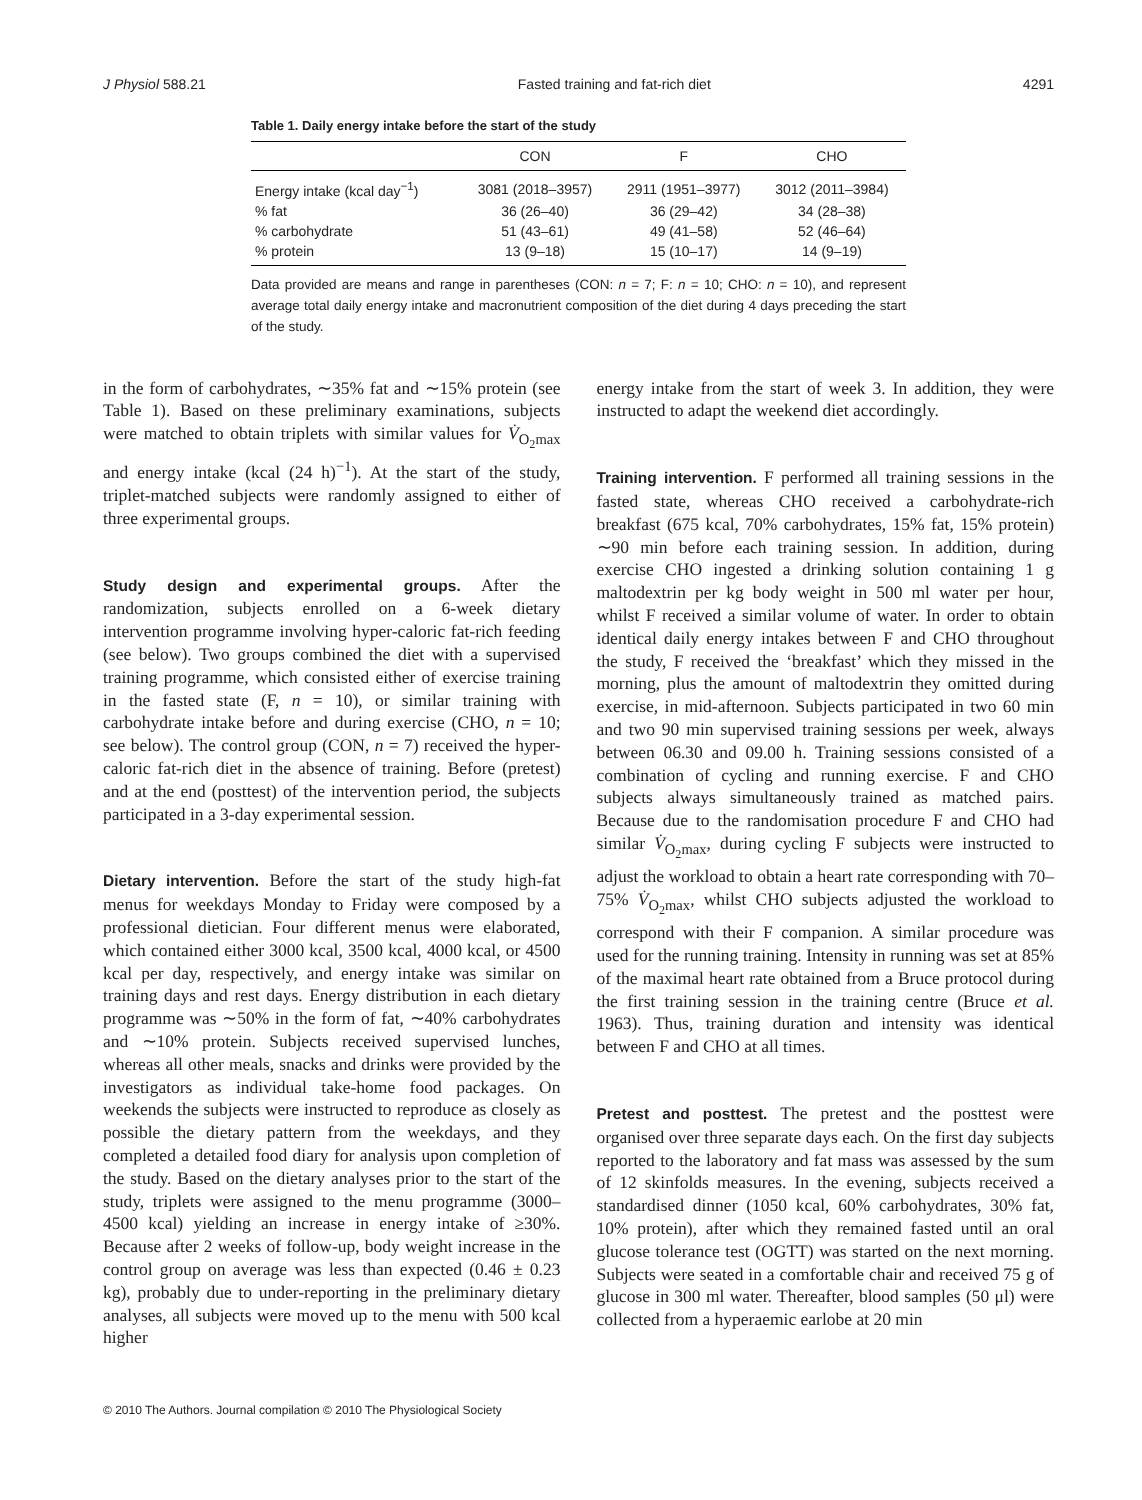J Physiol 588.21 Fasted training and fat-rich diet 4291
Table 1. Daily energy intake before the start of the study
| | CON | F | CHO |
| --- | --- | --- | --- |
| Energy intake (kcal day<sup>−1</sup>) | 3081 (2018–3957) | 2911 (1951–3977) | 3012 (2011–3984) |
| % fat | 36 (26–40) | 36 (29–42) | 34 (28–38) |
| % carbohydrate | 51 (43–61) | 49 (41–58) | 52 (46–64) |
| % protein | 13 (9–18) | 15 (10–17) | 14 (9–19) |
Data provided are means and range in parentheses (CON: n = 7; F: n = 10; CHO: n = 10), and represent average total daily energy intake and macronutrient composition of the diet during 4 days preceding the start of the study.
in the form of carbohydrates, ∼35% fat and ∼15% protein (see Table 1). Based on these preliminary examinations, subjects were matched to obtain triplets with similar values for V̇<sub>O<sub>2</sub>max</sub> and energy intake (kcal (24 h)<sup>−1</sup>). At the start of the study, triplet-matched subjects were randomly assigned to either of three experimental groups.
Study design and experimental groups. After the randomization, subjects enrolled on a 6-week dietary intervention programme involving hyper-caloric fat-rich feeding (see below). Two groups combined the diet with a supervised training programme, which consisted either of exercise training in the fasted state (F, n = 10), or similar training with carbohydrate intake before and during exercise (CHO, n = 10; see below). The control group (CON, n = 7) received the hyper-caloric fat-rich diet in the absence of training. Before (pretest) and at the end (posttest) of the intervention period, the subjects participated in a 3-day experimental session.
Dietary intervention. Before the start of the study high-fat menus for weekdays Monday to Friday were composed by a professional dietician. Four different menus were elaborated, which contained either 3000 kcal, 3500 kcal, 4000 kcal, or 4500 kcal per day, respectively, and energy intake was similar on training days and rest days. Energy distribution in each dietary programme was ∼50% in the form of fat, ∼40% carbohydrates and ∼10% protein. Subjects received supervised lunches, whereas all other meals, snacks and drinks were provided by the investigators as individual take-home food packages. On weekends the subjects were instructed to reproduce as closely as possible the dietary pattern from the weekdays, and they completed a detailed food diary for analysis upon completion of the study. Based on the dietary analyses prior to the start of the study, triplets were assigned to the menu programme (3000–4500 kcal) yielding an increase in energy intake of ≥30%. Because after 2 weeks of follow-up, body weight increase in the control group on average was less than expected (0.46 ± 0.23 kg), probably due to under-reporting in the preliminary dietary analyses, all subjects were moved up to the menu with 500 kcal higher
energy intake from the start of week 3. In addition, they were instructed to adapt the weekend diet accordingly.
Training intervention. F performed all training sessions in the fasted state, whereas CHO received a carbohydrate-rich breakfast (675 kcal, 70% carbohydrates, 15% fat, 15% protein) ∼90 min before each training session. In addition, during exercise CHO ingested a drinking solution containing 1 g maltodextrin per kg body weight in 500 ml water per hour, whilst F received a similar volume of water. In order to obtain identical daily energy intakes between F and CHO throughout the study, F received the ‘breakfast’ which they missed in the morning, plus the amount of maltodextrin they omitted during exercise, in mid-afternoon. Subjects participated in two 60 min and two 90 min supervised training sessions per week, always between 06.30 and 09.00 h. Training sessions consisted of a combination of cycling and running exercise. F and CHO subjects always simultaneously trained as matched pairs. Because due to the randomisation procedure F and CHO had similar V̇<sub>O<sub>2</sub>max</sub>, during cycling F subjects were instructed to adjust the workload to obtain a heart rate corresponding with 70–75% V̇<sub>O<sub>2</sub>max</sub>, whilst CHO subjects adjusted the workload to correspond with their F companion. A similar procedure was used for the running training. Intensity in running was set at 85% of the maximal heart rate obtained from a Bruce protocol during the first training session in the training centre (Bruce et al. 1963). Thus, training duration and intensity was identical between F and CHO at all times.
Pretest and posttest. The pretest and the posttest were organised over three separate days each. On the first day subjects reported to the laboratory and fat mass was assessed by the sum of 12 skinfolds measures. In the evening, subjects received a standardised dinner (1050 kcal, 60% carbohydrates, 30% fat, 10% protein), after which they remained fasted until an oral glucose tolerance test (OGTT) was started on the next morning. Subjects were seated in a comfortable chair and received 75 g of glucose in 300 ml water. Thereafter, blood samples (50 μl) were collected from a hyperaemic earlobe at 20 min
© 2010 The Authors. Journal compilation © 2010 The Physiological Society